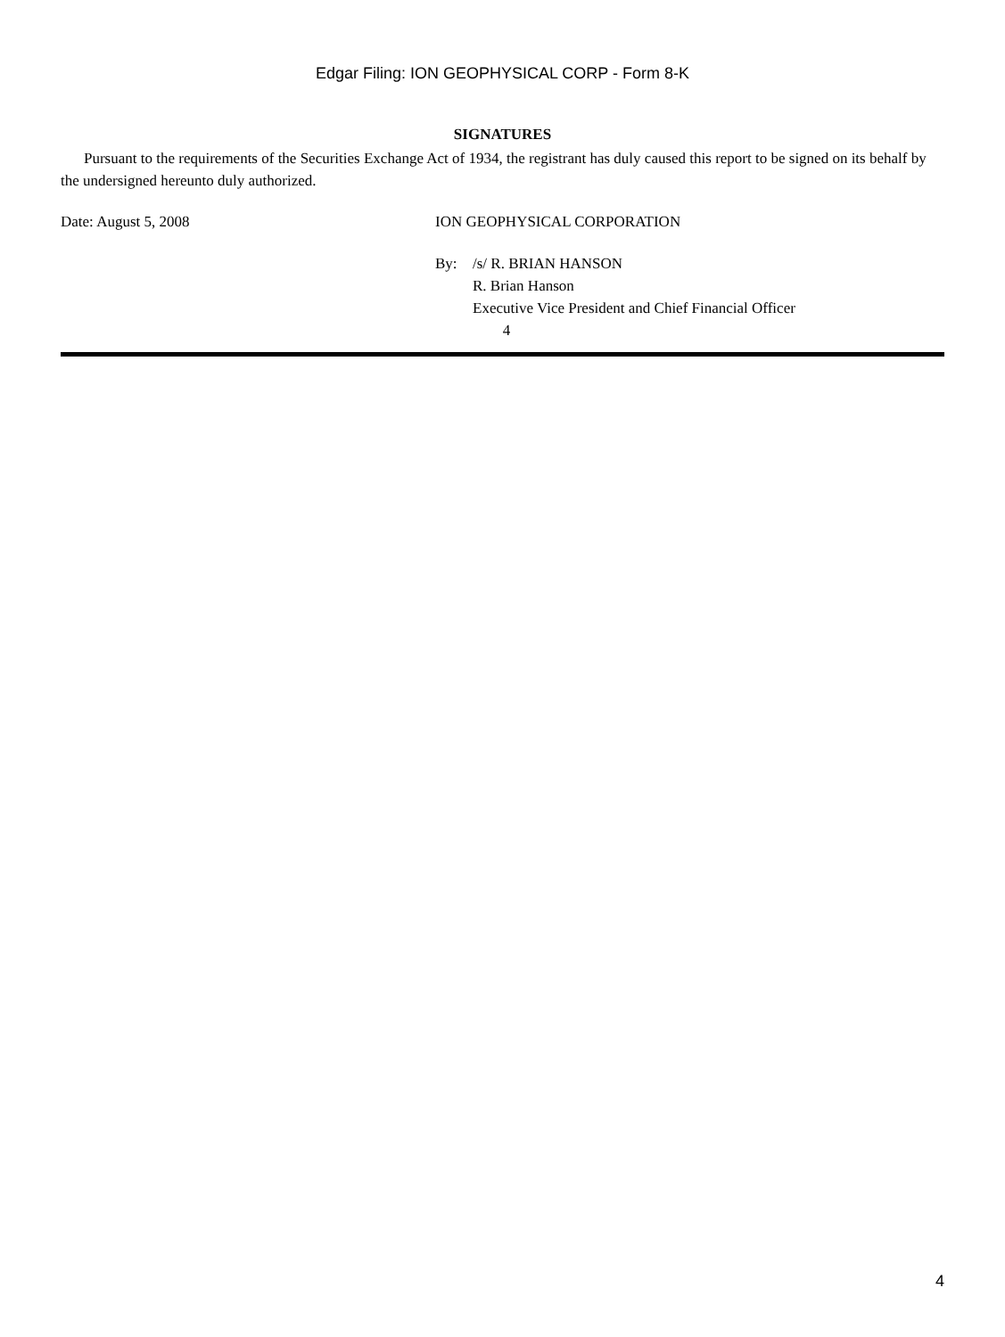Edgar Filing: ION GEOPHYSICAL CORP - Form 8-K
SIGNATURES
Pursuant to the requirements of the Securities Exchange Act of 1934, the registrant has duly caused this report to be signed on its behalf by the undersigned hereunto duly authorized.
Date: August 5, 2008 ION GEOPHYSICAL CORPORATION
By: /s/ R. BRIAN HANSON
R. Brian Hanson
Executive Vice President and Chief Financial Officer
4
4